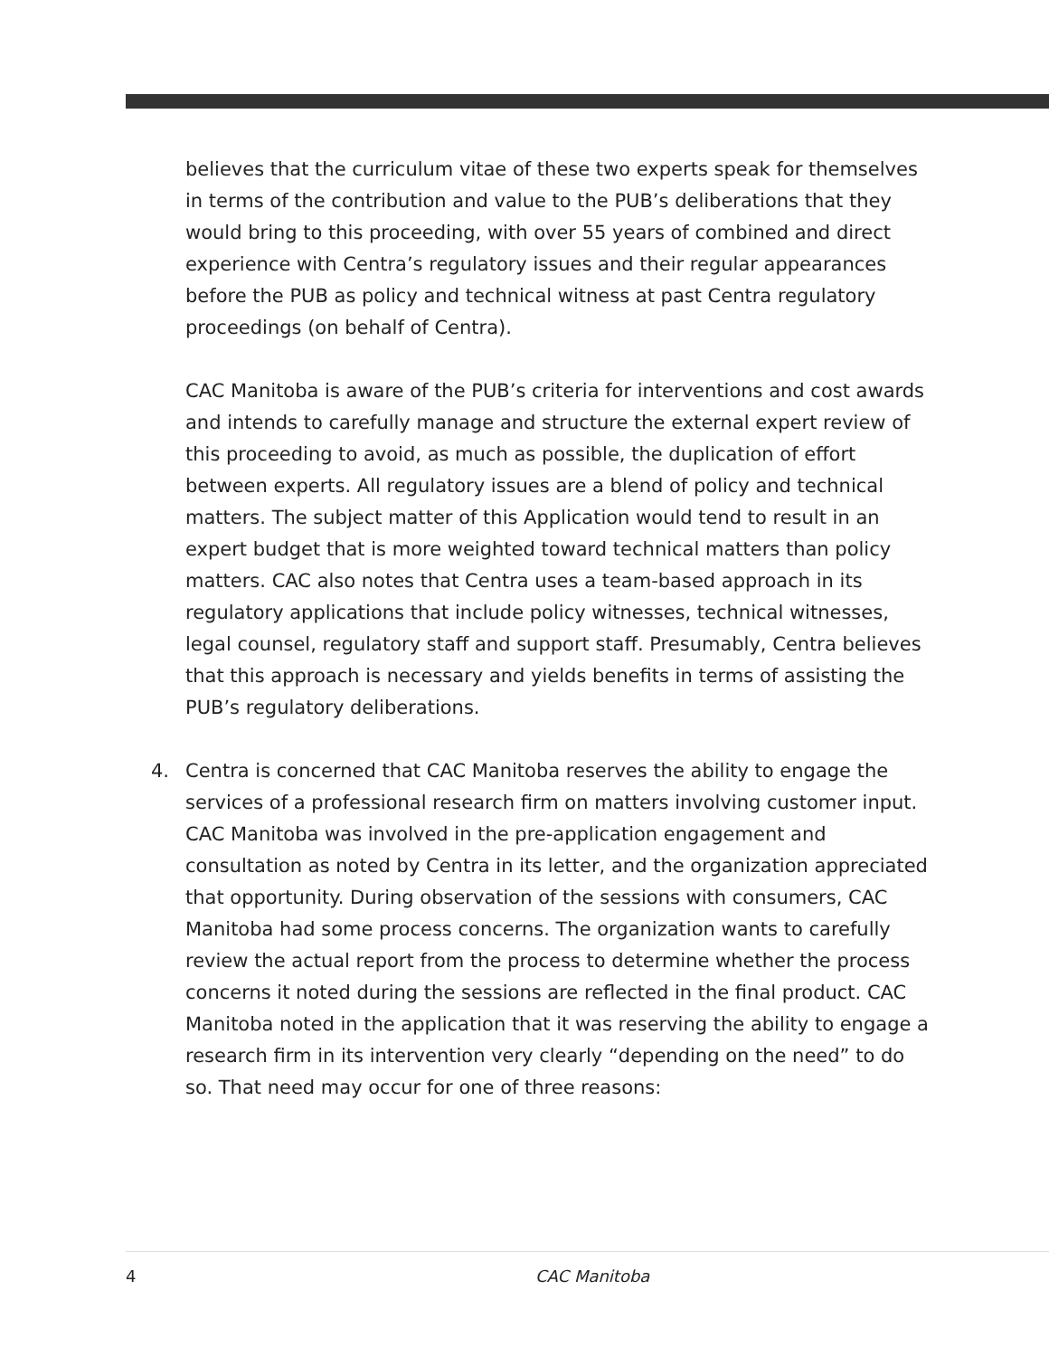believes that the curriculum vitae of these two experts speak for themselves in terms of the contribution and value to the PUB’s deliberations that they would bring to this proceeding, with over 55 years of combined and direct experience with Centra’s regulatory issues and their regular appearances before the PUB as policy and technical witness at past Centra regulatory proceedings (on behalf of Centra).
CAC Manitoba is aware of the PUB’s criteria for interventions and cost awards and intends to carefully manage and structure the external expert review of this proceeding to avoid, as much as possible, the duplication of effort between experts. All regulatory issues are a blend of policy and technical matters. The subject matter of this Application would tend to result in an expert budget that is more weighted toward technical matters than policy matters. CAC also notes that Centra uses a team-based approach in its regulatory applications that include policy witnesses, technical witnesses, legal counsel, regulatory staff and support staff. Presumably, Centra believes that this approach is necessary and yields benefits in terms of assisting the PUB’s regulatory deliberations.
4. Centra is concerned that CAC Manitoba reserves the ability to engage the services of a professional research firm on matters involving customer input. CAC Manitoba was involved in the pre-application engagement and consultation as noted by Centra in its letter, and the organization appreciated that opportunity. During observation of the sessions with consumers, CAC Manitoba had some process concerns. The organization wants to carefully review the actual report from the process to determine whether the process concerns it noted during the sessions are reflected in the final product. CAC Manitoba noted in the application that it was reserving the ability to engage a research firm in its intervention very clearly “depending on the need” to do so. That need may occur for one of three reasons:
4 CAC Manitoba